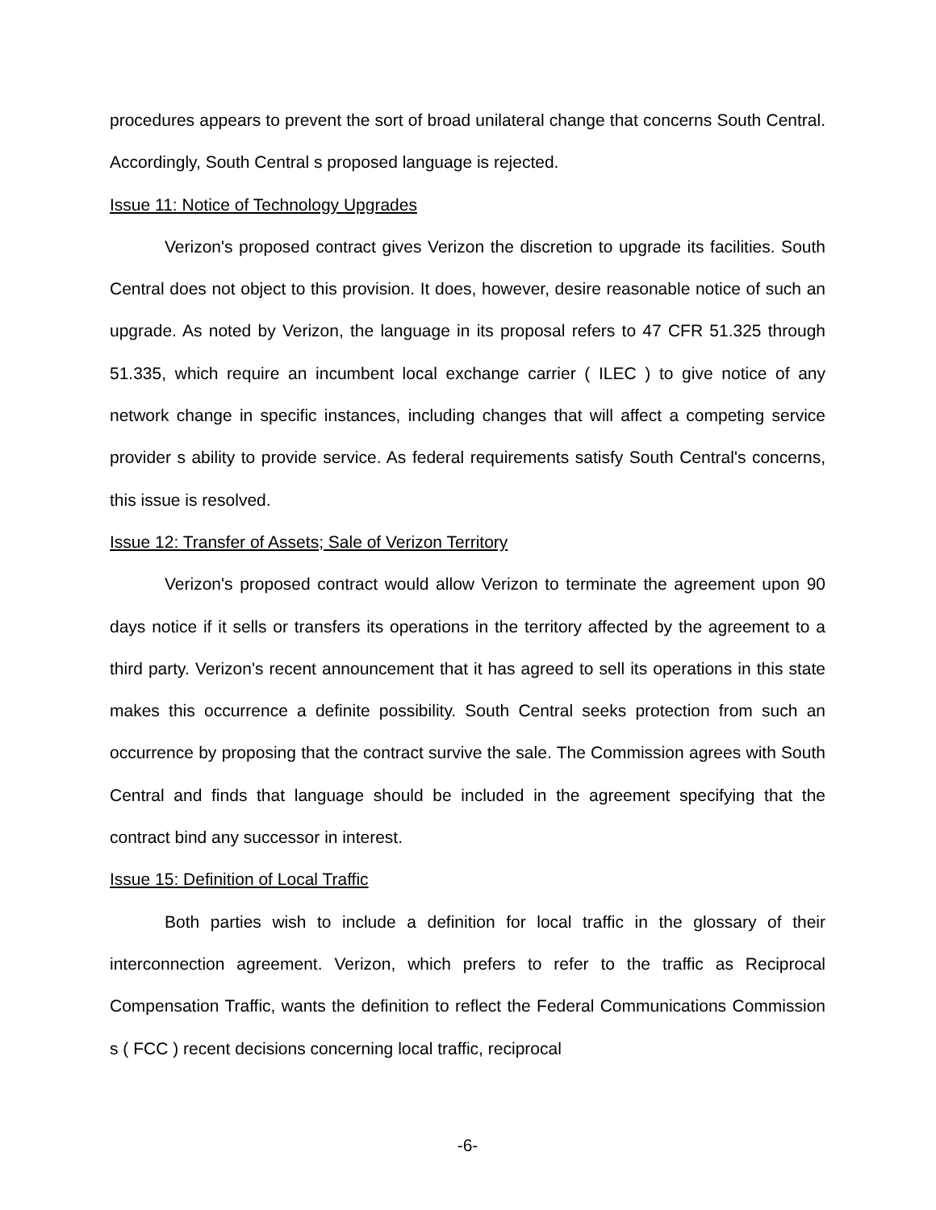procedures appears to prevent the sort of broad unilateral change that concerns South Central. Accordingly, South Central s proposed language is rejected.
Issue 11: Notice of Technology Upgrades
Verizon's proposed contract gives Verizon the discretion to upgrade its facilities. South Central does not object to this provision. It does, however, desire reasonable notice of such an upgrade. As noted by Verizon, the language in its proposal refers to 47 CFR 51.325 through 51.335, which require an incumbent local exchange carrier ( ILEC ) to give notice of any network change in specific instances, including changes that will affect a competing service provider s ability to provide service. As federal requirements satisfy South Central's concerns, this issue is resolved.
Issue 12: Transfer of Assets; Sale of Verizon Territory
Verizon's proposed contract would allow Verizon to terminate the agreement upon 90 days notice if it sells or transfers its operations in the territory affected by the agreement to a third party. Verizon's recent announcement that it has agreed to sell its operations in this state makes this occurrence a definite possibility. South Central seeks protection from such an occurrence by proposing that the contract survive the sale. The Commission agrees with South Central and finds that language should be included in the agreement specifying that the contract bind any successor in interest.
Issue 15: Definition of Local Traffic
Both parties wish to include a definition for local traffic in the glossary of their interconnection agreement. Verizon, which prefers to refer to the traffic as Reciprocal Compensation Traffic, wants the definition to reflect the Federal Communications Commission s ( FCC ) recent decisions concerning local traffic, reciprocal
-6-